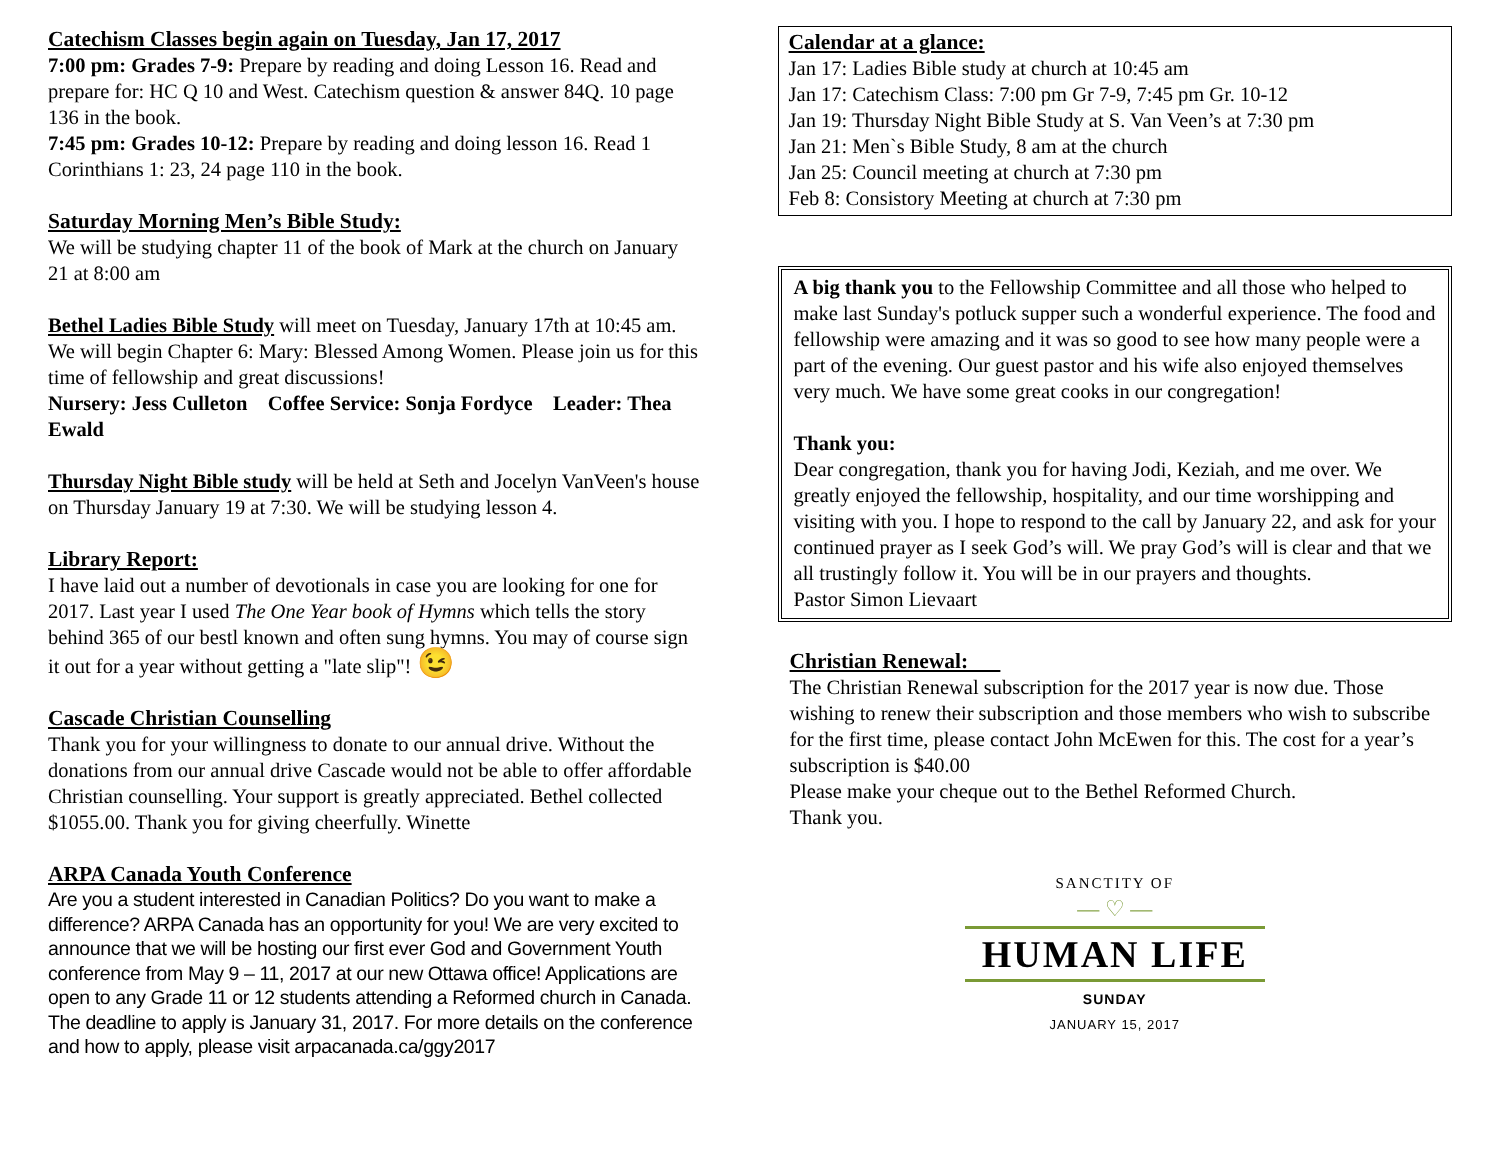Catechism Classes begin again on Tuesday, Jan 17, 2017
7:00 pm: Grades 7-9: Prepare by reading and doing Lesson 16. Read and prepare for: HC Q 10 and West. Catechism question & answer 84Q. 10 page 136 in the book.
7:45 pm: Grades 10-12: Prepare by reading and doing lesson 16. Read 1 Corinthians 1: 23, 24 page 110 in the book.
Saturday Morning Men’s Bible Study:
We will be studying chapter 11 of the book of Mark at the church on January 21 at 8:00 am
Bethel Ladies Bible Study will meet on Tuesday, January 17th at 10:45 am. We will begin Chapter 6: Mary: Blessed Among Women. Please join us for this time of fellowship and great discussions!
Nursery: Jess Culleton Coffee Service: Sonja Fordyce Leader: Thea Ewald
Thursday Night Bible study will be held at Seth and Jocelyn VanVeen's house on Thursday January 19 at 7:30. We will be studying lesson 4.
Library Report:
I have laid out a number of devotionals in case you are looking for one for 2017. Last year I used The One Year book of Hymns which tells the story behind 365 of our bestl known and often sung hymns. You may of course sign it out for a year without getting a "late slip"! 😉
Cascade Christian Counselling
Thank you for your willingness to donate to our annual drive. Without the donations from our annual drive Cascade would not be able to offer affordable Christian counselling. Your support is greatly appreciated. Bethel collected $1055.00. Thank you for giving cheerfully. Winette
ARPA Canada Youth Conference
Are you a student interested in Canadian Politics? Do you want to make a difference? ARPA Canada has an opportunity for you! We are very excited to announce that we will be hosting our first ever God and Government Youth conference from May 9 – 11, 2017 at our new Ottawa office! Applications are open to any Grade 11 or 12 students attending a Reformed church in Canada. The deadline to apply is January 31, 2017. For more details on the conference and how to apply, please visit arpacanada.ca/ggy2017
Calendar at a glance:
Jan 17: Ladies Bible study at church at 10:45 am
Jan 17: Catechism Class: 7:00 pm Gr 7-9, 7:45 pm Gr. 10-12
Jan 19: Thursday Night Bible Study at S. Van Veen’s at 7:30 pm
Jan 21: Men`s Bible Study, 8 am at the church
Jan 25: Council meeting at church at 7:30 pm
Feb 8: Consistory Meeting at church at 7:30 pm
A big thank you to the Fellowship Committee and all those who helped to make last Sunday's potluck supper such a wonderful experience. The food and fellowship were amazing and it was so good to see how many people were a part of the evening. Our guest pastor and his wife also enjoyed themselves very much. We have some great cooks in our congregation!
Thank you:
Dear congregation, thank you for having Jodi, Keziah, and me over. We greatly enjoyed the fellowship, hospitality, and our time worshipping and visiting with you. I hope to respond to the call by January 22, and ask for your continued prayer as I seek God’s will. We pray God’s will is clear and that we all trustingly follow it. You will be in our prayers and thoughts.
Pastor Simon Lievaart
Christian Renewal:
The Christian Renewal subscription for the 2017 year is now due. Those wishing to renew their subscription and those members who wish to subscribe for the first time, please contact John McEwen for this. The cost for a year’s subscription is $40.00
Please make your cheque out to the Bethel Reformed Church.
Thank you.
SANCTITY OF
— ♡ —
HUMAN LIFE
SUNDAY
JANUARY 15, 2017